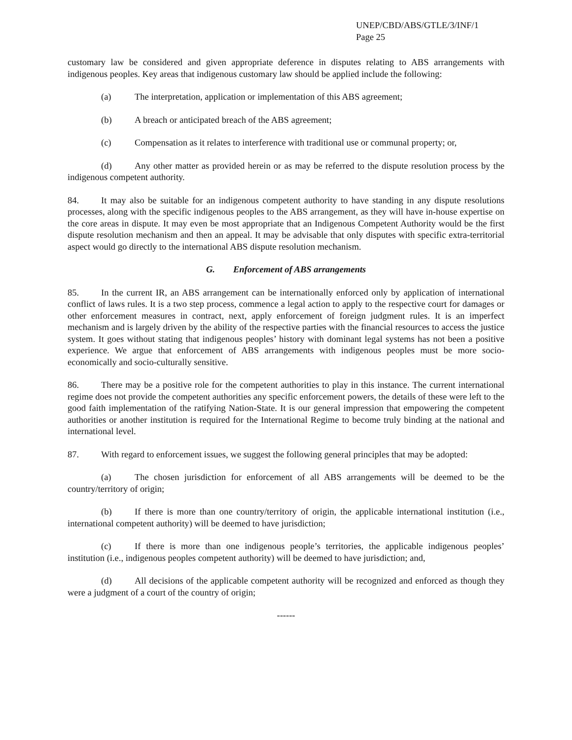UNEP/CBD/ABS/GTLE/3/INF/1
Page 25
customary law be considered and given appropriate deference in disputes relating to ABS arrangements with indigenous peoples. Key areas that indigenous customary law should be applied include the following:
(a) The interpretation, application or implementation of this ABS agreement;
(b) A breach or anticipated breach of the ABS agreement;
(c) Compensation as it relates to interference with traditional use or communal property; or,
(d) Any other matter as provided herein or as may be referred to the dispute resolution process by the indigenous competent authority.
84. It may also be suitable for an indigenous competent authority to have standing in any dispute resolutions processes, along with the specific indigenous peoples to the ABS arrangement, as they will have in-house expertise on the core areas in dispute. It may even be most appropriate that an Indigenous Competent Authority would be the first dispute resolution mechanism and then an appeal. It may be advisable that only disputes with specific extra-territorial aspect would go directly to the international ABS dispute resolution mechanism.
G. Enforcement of ABS arrangements
85. In the current IR, an ABS arrangement can be internationally enforced only by application of international conflict of laws rules. It is a two step process, commence a legal action to apply to the respective court for damages or other enforcement measures in contract, next, apply enforcement of foreign judgment rules. It is an imperfect mechanism and is largely driven by the ability of the respective parties with the financial resources to access the justice system. It goes without stating that indigenous peoples’ history with dominant legal systems has not been a positive experience. We argue that enforcement of ABS arrangements with indigenous peoples must be more socio-economically and socio-culturally sensitive.
86. There may be a positive role for the competent authorities to play in this instance. The current international regime does not provide the competent authorities any specific enforcement powers, the details of these were left to the good faith implementation of the ratifying Nation-State. It is our general impression that empowering the competent authorities or another institution is required for the International Regime to become truly binding at the national and international level.
87. With regard to enforcement issues, we suggest the following general principles that may be adopted:
(a) The chosen jurisdiction for enforcement of all ABS arrangements will be deemed to be the country/territory of origin;
(b) If there is more than one country/territory of origin, the applicable international institution (i.e., international competent authority) will be deemed to have jurisdiction;
(c) If there is more than one indigenous people’s territories, the applicable indigenous peoples’ institution (i.e., indigenous peoples competent authority) will be deemed to have jurisdiction; and,
(d) All decisions of the applicable competent authority will be recognized and enforced as though they were a judgment of a court of the country of origin;
------